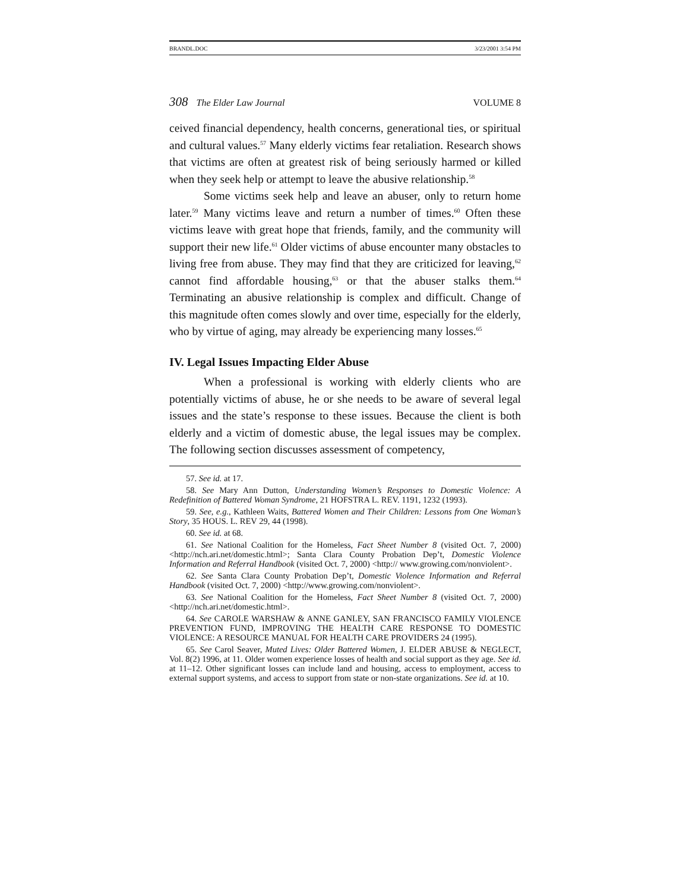BRANDL.DOC 3/23/2001 3:54 PM
308 The Elder Law Journal VOLUME 8
ceived financial dependency, health concerns, generational ties, or spiritual and cultural values.<sup>57</sup> Many elderly victims fear retaliation. Research shows that victims are often at greatest risk of being seriously harmed or killed when they seek help or attempt to leave the abusive relationship.<sup>58</sup>
Some victims seek help and leave an abuser, only to return home later.<sup>59</sup> Many victims leave and return a number of times.<sup>60</sup> Often these victims leave with great hope that friends, family, and the community will support their new life.<sup>61</sup> Older victims of abuse encounter many obstacles to living free from abuse. They may find that they are criticized for leaving,<sup>62</sup> cannot find affordable housing,<sup>63</sup> or that the abuser stalks them.<sup>64</sup> Terminating an abusive relationship is complex and difficult. Change of this magnitude often comes slowly and over time, especially for the elderly, who by virtue of aging, may already be experiencing many losses.<sup>65</sup>
IV. Legal Issues Impacting Elder Abuse
When a professional is working with elderly clients who are potentially victims of abuse, he or she needs to be aware of several legal issues and the state’s response to these issues. Because the client is both elderly and a victim of domestic abuse, the legal issues may be complex. The following section discusses assessment of competency,
57. See id. at 17.
58. See Mary Ann Dutton, Understanding Women’s Responses to Domestic Violence: A Redefinition of Battered Woman Syndrome, 21 HOFSTRA L. REV. 1191, 1232 (1993).
59. See, e.g., Kathleen Waits, Battered Women and Their Children: Lessons from One Woman’s Story, 35 HOUS. L. REV 29, 44 (1998).
60. See id. at 68.
61. See National Coalition for the Homeless, Fact Sheet Number 8 (visited Oct. 7, 2000) <http://nch.ari.net/domestic.html>; Santa Clara County Probation Dep’t, Domestic Violence Information and Referral Handbook (visited Oct. 7, 2000) <http:// www.growing.com/nonviolent>.
62. See Santa Clara County Probation Dep’t, Domestic Violence Information and Referral Handbook (visited Oct. 7, 2000) <http://www.growing.com/nonviolent>.
63. See National Coalition for the Homeless, Fact Sheet Number 8 (visited Oct. 7, 2000) <http://nch.ari.net/domestic.html>.
64. See CAROLE WARSHAW & ANNE GANLEY, SAN FRANCISCO FAMILY VIOLENCE PREVENTION FUND, IMPROVING THE HEALTH CARE RESPONSE TO DOMESTIC VIOLENCE: A RESOURCE MANUAL FOR HEALTH CARE PROVIDERS 24 (1995).
65. See Carol Seaver, Muted Lives: Older Battered Women, J. ELDER ABUSE & NEGLECT, Vol. 8(2) 1996, at 11. Older women experience losses of health and social support as they age. See id. at 11–12. Other significant losses can include land and housing, access to employment, access to external support systems, and access to support from state or non-state organizations. See id. at 10.